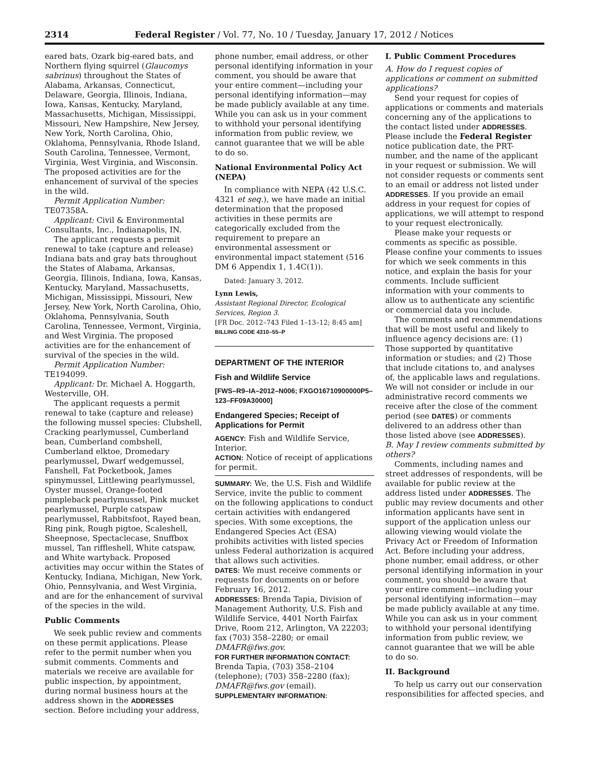2314 Federal Register / Vol. 77, No. 10 / Tuesday, January 17, 2012 / Notices
eared bats, Ozark big-eared bats, and Northern flying squirrel (Glaucomys sabrinus) throughout the States of Alabama, Arkansas, Connecticut, Delaware, Georgia, Illinois, Indiana, Iowa, Kansas, Kentucky, Maryland, Massachusetts, Michigan, Mississippi, Missouri, New Hampshire, New Jersey, New York, North Carolina, Ohio, Oklahoma, Pennsylvania, Rhode Island, South Carolina, Tennessee, Vermont, Virginia, West Virginia, and Wisconsin. The proposed activities are for the enhancement of survival of the species in the wild.
Permit Application Number: TE07358A.
Applicant: Civil & Environmental Consultants, Inc., Indianapolis, IN.
The applicant requests a permit renewal to take (capture and release) Indiana bats and gray bats throughout the States of Alabama, Arkansas, Georgia, Illinois, Indiana, Iowa, Kansas, Kentucky, Maryland, Massachusetts, Michigan, Mississippi, Missouri, New Jersey, New York, North Carolina, Ohio, Oklahoma, Pennsylvania, South Carolina, Tennessee, Vermont, Virginia, and West Virginia. The proposed activities are for the enhancement of survival of the species in the wild.
Permit Application Number: TE194099.
Applicant: Dr. Michael A. Hoggarth, Westerville, OH.
The applicant requests a permit renewal to take (capture and release) the following mussel species: Clubshell, Cracking pearlymussel, Cumberland bean, Cumberland combshell, Cumberland elktoe, Dromedary pearlymussel, Dwarf wedgemussel, Fanshell, Fat Pocketbook, James spinymussel, Littlewing pearlymussel, Oyster mussel, Orange-footed pimpleback pearlymussel, Pink mucket pearlymussel, Purple catspaw pearlymussel, Rabbitsfoot, Rayed bean, Ring pink, Rough pigtoe, Scaleshell, Sheepnose, Spectaclecase, Snuffbox mussel, Tan riffleshell, White catspaw, and White wartyback. Proposed activities may occur within the States of Kentucky, Indiana, Michigan, New York, Ohio, Pennsylvania, and West Virginia, and are for the enhancement of survival of the species in the wild.
Public Comments
We seek public review and comments on these permit applications. Please refer to the permit number when you submit comments. Comments and materials we receive are available for public inspection, by appointment, during normal business hours at the address shown in the ADDRESSES section. Before including your address,
phone number, email address, or other personal identifying information in your comment, you should be aware that your entire comment—including your personal identifying information—may be made publicly available at any time. While you can ask us in your comment to withhold your personal identifying information from public review, we cannot guarantee that we will be able to do so.
National Environmental Policy Act (NEPA)
In compliance with NEPA (42 U.S.C. 4321 et seq.), we have made an initial determination that the proposed activities in these permits are categorically excluded from the requirement to prepare an environmental assessment or environmental impact statement (516 DM 6 Appendix 1, 1.4C(1)).
Dated: January 3, 2012.
Lynn Lewis,
Assistant Regional Director, Ecological Services, Region 3.
[FR Doc. 2012–743 Filed 1–13–12; 8:45 am]
BILLING CODE 4310–55–P
DEPARTMENT OF THE INTERIOR
Fish and Wildlife Service
[FWS–R9–IA–2012–N006; FXGO16710900000P5–123–FF09A30000]
Endangered Species; Receipt of Applications for Permit
AGENCY: Fish and Wildlife Service, Interior.
ACTION: Notice of receipt of applications for permit.
SUMMARY: We, the U.S. Fish and Wildlife Service, invite the public to comment on the following applications to conduct certain activities with endangered species. With some exceptions, the Endangered Species Act (ESA) prohibits activities with listed species unless Federal authorization is acquired that allows such activities.
DATES: We must receive comments or requests for documents on or before February 16, 2012.
ADDRESSES: Brenda Tapia, Division of Management Authority, U.S. Fish and Wildlife Service, 4401 North Fairfax Drive, Room 212, Arlington, VA 22203; fax (703) 358–2280; or email DMAFR@fws.gov.
FOR FURTHER INFORMATION CONTACT: Brenda Tapia, (703) 358–2104 (telephone); (703) 358–2280 (fax); DMAFR@fws.gov (email).
SUPPLEMENTARY INFORMATION:
I. Public Comment Procedures
A. How do I request copies of applications or comment on submitted applications?
Send your request for copies of applications or comments and materials concerning any of the applications to the contact listed under ADDRESSES. Please include the Federal Register notice publication date, the PRT-number, and the name of the applicant in your request or submission. We will not consider requests or comments sent to an email or address not listed under ADDRESSES. If you provide an email address in your request for copies of applications, we will attempt to respond to your request electronically.
Please make your requests or comments as specific as possible. Please confine your comments to issues for which we seek comments in this notice, and explain the basis for your comments. Include sufficient information with your comments to allow us to authenticate any scientific or commercial data you include.
The comments and recommendations that will be most useful and likely to influence agency decisions are: (1) Those supported by quantitative information or studies; and (2) Those that include citations to, and analyses of, the applicable laws and regulations. We will not consider or include in our administrative record comments we receive after the close of the comment period (see DATES) or comments delivered to an address other than those listed above (see ADDRESSES).
B. May I review comments submitted by others?
Comments, including names and street addresses of respondents, will be available for public review at the address listed under ADDRESSES. The public may review documents and other information applicants have sent in support of the application unless our allowing viewing would violate the Privacy Act or Freedom of Information Act. Before including your address, phone number, email address, or other personal identifying information in your comment, you should be aware that your entire comment—including your personal identifying information—may be made publicly available at any time. While you can ask us in your comment to withhold your personal identifying information from public review, we cannot guarantee that we will be able to do so.
II. Background
To help us carry out our conservation responsibilities for affected species, and